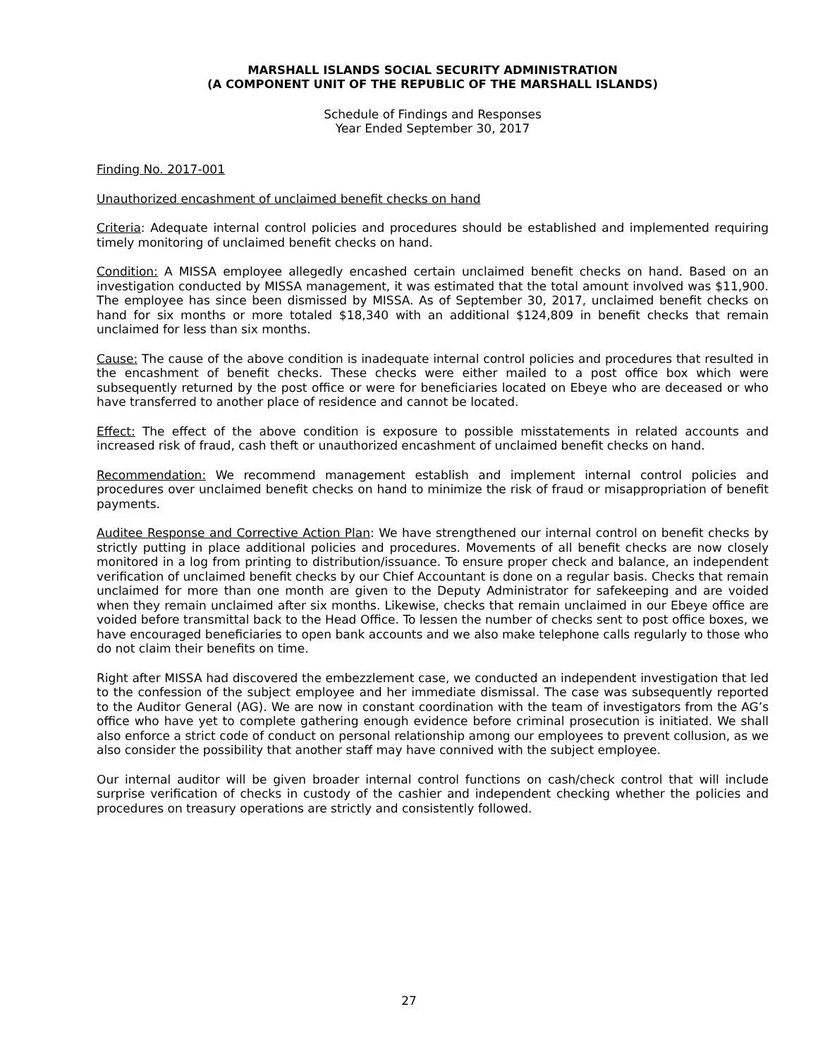MARSHALL ISLANDS SOCIAL SECURITY ADMINISTRATION
(A COMPONENT UNIT OF THE REPUBLIC OF THE MARSHALL ISLANDS)
Schedule of Findings and Responses
Year Ended September 30, 2017
Finding No. 2017-001
Unauthorized encashment of unclaimed benefit checks on hand
Criteria: Adequate internal control policies and procedures should be established and implemented requiring timely monitoring of unclaimed benefit checks on hand.
Condition: A MISSA employee allegedly encashed certain unclaimed benefit checks on hand. Based on an investigation conducted by MISSA management, it was estimated that the total amount involved was $11,900. The employee has since been dismissed by MISSA. As of September 30, 2017, unclaimed benefit checks on hand for six months or more totaled $18,340 with an additional $124,809 in benefit checks that remain unclaimed for less than six months.
Cause: The cause of the above condition is inadequate internal control policies and procedures that resulted in the encashment of benefit checks. These checks were either mailed to a post office box which were subsequently returned by the post office or were for beneficiaries located on Ebeye who are deceased or who have transferred to another place of residence and cannot be located.
Effect: The effect of the above condition is exposure to possible misstatements in related accounts and increased risk of fraud, cash theft or unauthorized encashment of unclaimed benefit checks on hand.
Recommendation: We recommend management establish and implement internal control policies and procedures over unclaimed benefit checks on hand to minimize the risk of fraud or misappropriation of benefit payments.
Auditee Response and Corrective Action Plan: We have strengthened our internal control on benefit checks by strictly putting in place additional policies and procedures. Movements of all benefit checks are now closely monitored in a log from printing to distribution/issuance. To ensure proper check and balance, an independent verification of unclaimed benefit checks by our Chief Accountant is done on a regular basis. Checks that remain unclaimed for more than one month are given to the Deputy Administrator for safekeeping and are voided when they remain unclaimed after six months. Likewise, checks that remain unclaimed in our Ebeye office are voided before transmittal back to the Head Office. To lessen the number of checks sent to post office boxes, we have encouraged beneficiaries to open bank accounts and we also make telephone calls regularly to those who do not claim their benefits on time.
Right after MISSA had discovered the embezzlement case, we conducted an independent investigation that led to the confession of the subject employee and her immediate dismissal. The case was subsequently reported to the Auditor General (AG). We are now in constant coordination with the team of investigators from the AG’s office who have yet to complete gathering enough evidence before criminal prosecution is initiated. We shall also enforce a strict code of conduct on personal relationship among our employees to prevent collusion, as we also consider the possibility that another staff may have connived with the subject employee.
Our internal auditor will be given broader internal control functions on cash/check control that will include surprise verification of checks in custody of the cashier and independent checking whether the policies and procedures on treasury operations are strictly and consistently followed.
27